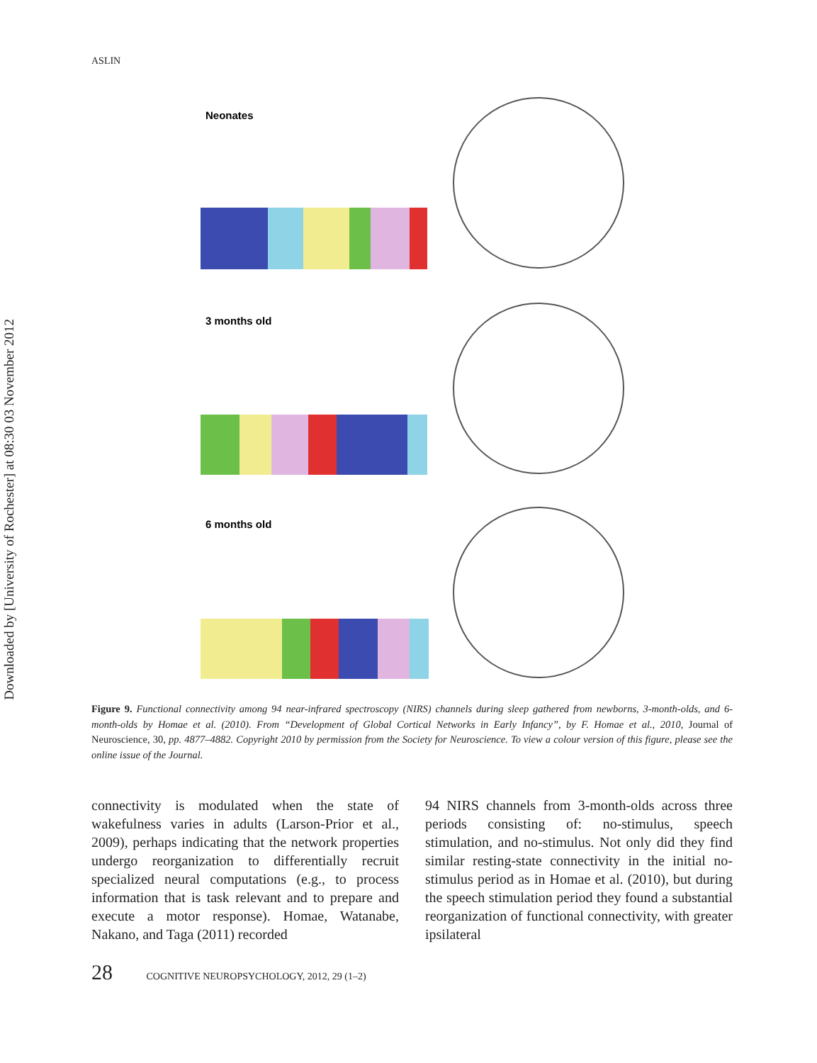Downloaded by [University of Rochester] at 08:30 03 November 2012
ASLIN
Neonates
3 months old
6 months old
Figure 9. Functional connectivity among 94 near-infrared spectroscopy (NIRS) channels during sleep gathered from newborns, 3-month-olds, and 6-month-olds by Homae et al. (2010). From “Development of Global Cortical Networks in Early Infancy”, by F. Homae et al., 2010, Journal of Neuroscience, 30, pp. 4877–4882. Copyright 2010 by permission from the Society for Neuroscience. To view a colour version of this figure, please see the online issue of the Journal.
connectivity is modulated when the state of wakefulness varies in adults (Larson-Prior et al., 2009), perhaps indicating that the network properties undergo reorganization to differentially recruit specialized neural computations (e.g., to process information that is task relevant and to prepare and execute a motor response). Homae, Watanabe, Nakano, and Taga (2011) recorded
94 NIRS channels from 3-month-olds across three periods consisting of: no-stimulus, speech stimulation, and no-stimulus. Not only did they find similar resting-state connectivity in the initial no-stimulus period as in Homae et al. (2010), but during the speech stimulation period they found a substantial reorganization of functional connectivity, with greater ipsilateral
28 COGNITIVE NEUROPSYCHOLOGY, 2012, 29 (1–2)